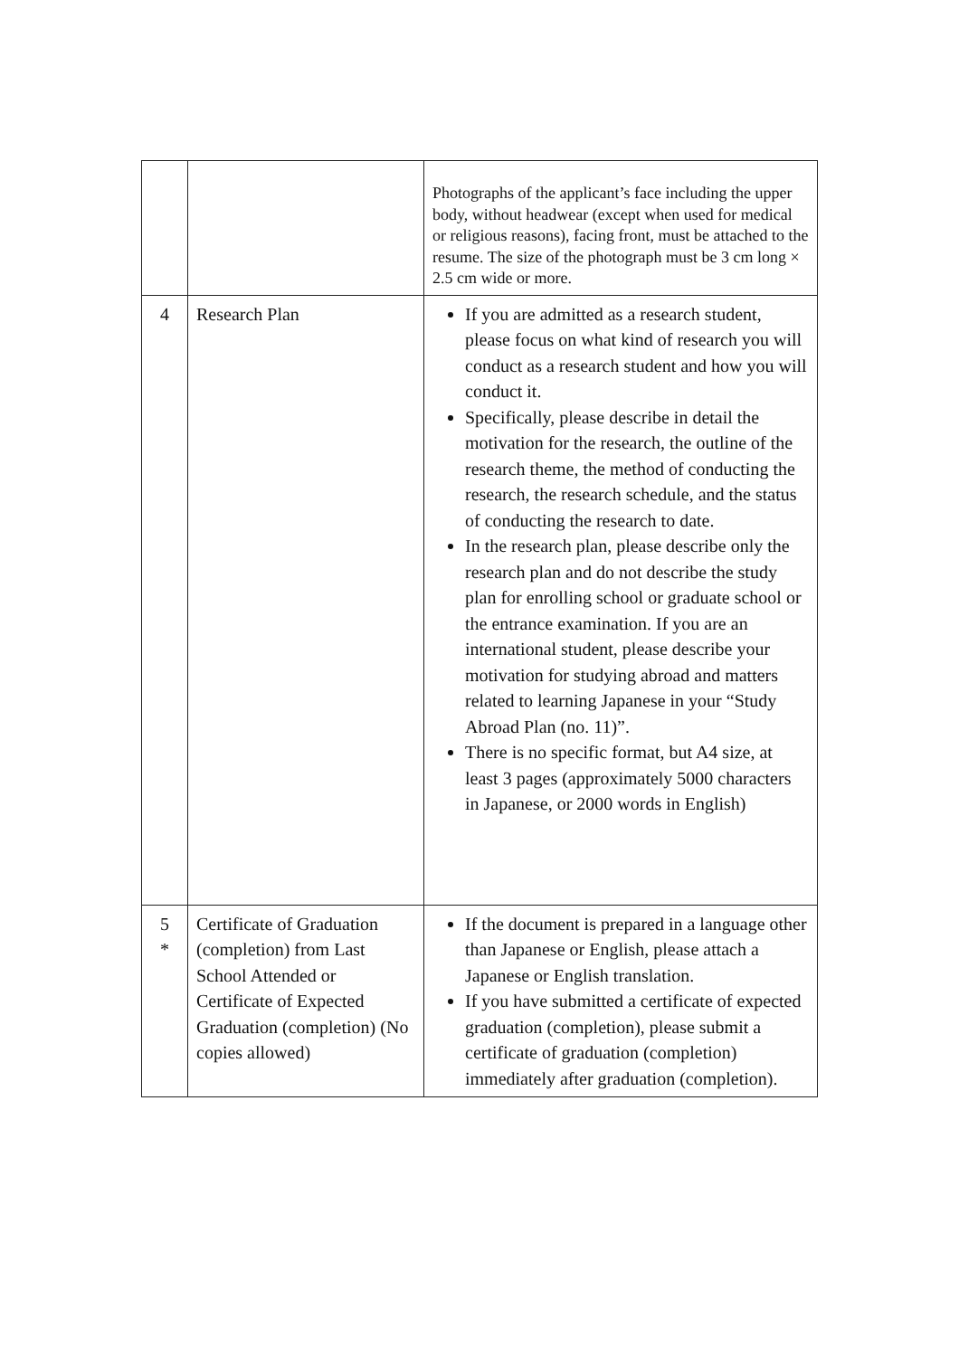| | | Photographs of the applicant’s face including the upper body, without headwear (except when used for medical or religious reasons), facing front, must be attached to the resume. The size of the photograph must be 3 cm long × 2.5 cm wide or more. |
| 4 | Research Plan | If you are admitted as a research student, please focus on what kind of research you will conduct as a research student and how you will conduct it. Specifically, please describe in detail the motivation for the research, the outline of the research theme, the method of conducting the research, the research schedule, and the status of conducting the research to date. In the research plan, please describe only the research plan and do not describe the study plan for enrolling school or graduate school or the entrance examination. If you are an international student, please describe your motivation for studying abroad and matters related to learning Japanese in your “Study Abroad Plan (no. 11)”. There is no specific format, but A4 size, at least 3 pages (approximately 5000 characters in Japanese, or 2000 words in English) |
| 5 * | Certificate of Graduation (completion) from Last School Attended or Certificate of Expected Graduation (completion) (No copies allowed) | If the document is prepared in a language other than Japanese or English, please attach a Japanese or English translation. If you have submitted a certificate of expected graduation (completion), please submit a certificate of graduation (completion) immediately after graduation (completion). |